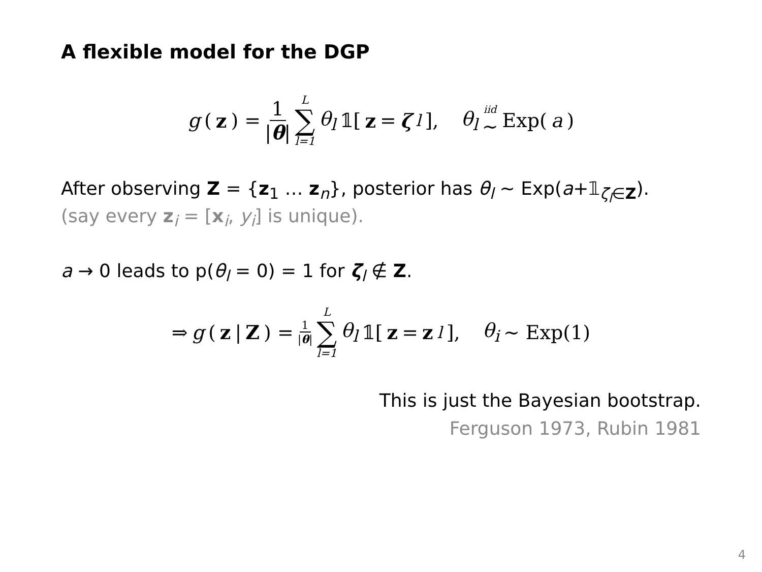A flexible model for the DGP
g (z) = 1 |θ| L ∑ l=1 θ<sub>l</sub> 𝟙[z = ζ<sub>l</sub>], θ<sub>l</sub> iid ∼ Exp(a)
After observing Z = {z<sub>1</sub> … z<sub>n</sub>}, posterior has θ<sub>l</sub> ∼ Exp(a+𝟙<sub>ζ<sub>l</sub>∈Z</sub>).
(say every z<sub>i</sub> = [x<sub>i</sub>, y<sub>i</sub>] is unique).
a → 0 leads to p(θ<sub>l</sub> = 0) = 1 for ζ<sub>l</sub> ∉ Z.
⇒ g (z | Z) = 1 |θ| L ∑ l=1 θ<sub>l</sub> 𝟙[z = z<sub>l</sub>], θ<sub>i</sub> ∼ Exp(1)
This is just the Bayesian bootstrap.
Ferguson 1973, Rubin 1981
4